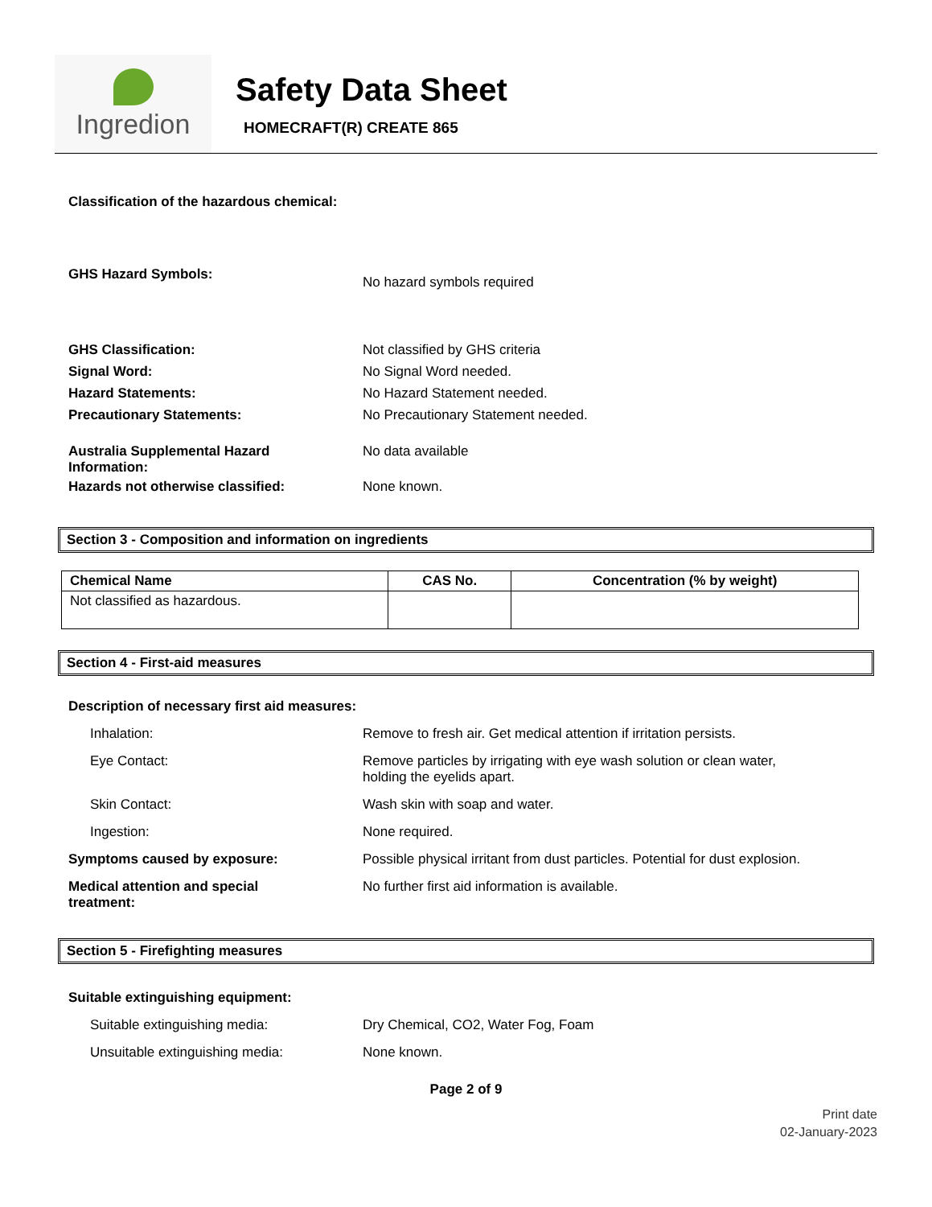Ingredion
Safety Data Sheet
HOMECRAFT(R) CREATE 865
Classification of the hazardous chemical:
GHS Hazard Symbols:
No hazard symbols required
GHS Classification:
Signal Word:
Hazard Statements:
Precautionary Statements:
Not classified by GHS criteria
No Signal Word needed.
No Hazard Statement needed.
No Precautionary Statement needed.
Australia Supplemental Hazard
Information:
No data available
Hazards not otherwise classified: None known.
Section 3 - Composition and information on ingredients
| Chemical Name | CAS No. | Concentration (% by weight) |
| --- | --- | --- |
| Not classified as hazardous. | | |
Section 4 - First-aid measures
Description of necessary first aid measures:
Inhalation: Remove to fresh air. Get medical attention if irritation persists.
Eye Contact: Remove particles by irrigating with eye wash solution or clean water,
holding the eyelids apart.
Skin Contact: Wash skin with soap and water.
Ingestion: None required.
Symptoms caused by exposure: Possible physical irritant from dust particles. Potential for dust explosion.
Medical attention and special
treatment:
No further first aid information is available.
Section 5 - Firefighting measures
Suitable extinguishing equipment:
Suitable extinguishing media: Dry Chemical, CO2, Water Fog, Foam
Unsuitable extinguishing media: None known.
Page 2 of 9
Print date
02-January-2023